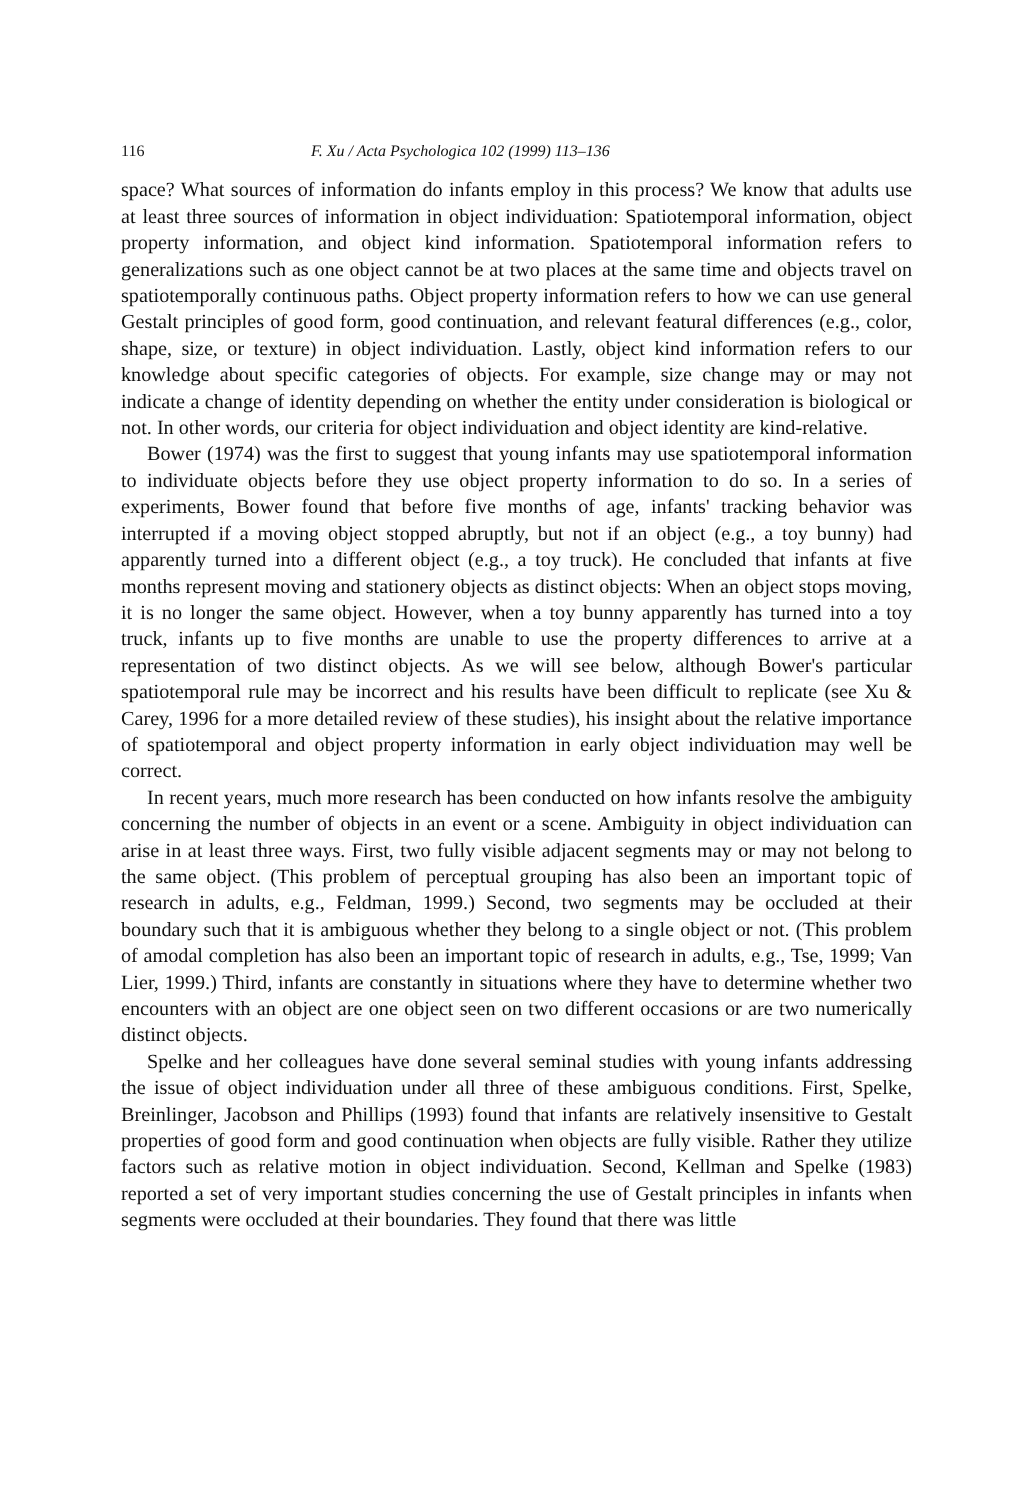116 F. Xu / Acta Psychologica 102 (1999) 113–136
space? What sources of information do infants employ in this process? We know that adults use at least three sources of information in object individuation: Spatiotemporal information, object property information, and object kind information. Spatiotemporal information refers to generalizations such as one object cannot be at two places at the same time and objects travel on spatiotemporally continuous paths. Object property information refers to how we can use general Gestalt principles of good form, good continuation, and relevant featural differences (e.g., color, shape, size, or texture) in object individuation. Lastly, object kind information refers to our knowledge about specific categories of objects. For example, size change may or may not indicate a change of identity depending on whether the entity under consideration is biological or not. In other words, our criteria for object individuation and object identity are kind-relative.
Bower (1974) was the first to suggest that young infants may use spatiotemporal information to individuate objects before they use object property information to do so. In a series of experiments, Bower found that before five months of age, infants' tracking behavior was interrupted if a moving object stopped abruptly, but not if an object (e.g., a toy bunny) had apparently turned into a different object (e.g., a toy truck). He concluded that infants at five months represent moving and stationery objects as distinct objects: When an object stops moving, it is no longer the same object. However, when a toy bunny apparently has turned into a toy truck, infants up to five months are unable to use the property differences to arrive at a representation of two distinct objects. As we will see below, although Bower's particular spatiotemporal rule may be incorrect and his results have been difficult to replicate (see Xu & Carey, 1996 for a more detailed review of these studies), his insight about the relative importance of spatiotemporal and object property information in early object individuation may well be correct.
In recent years, much more research has been conducted on how infants resolve the ambiguity concerning the number of objects in an event or a scene. Ambiguity in object individuation can arise in at least three ways. First, two fully visible adjacent segments may or may not belong to the same object. (This problem of perceptual grouping has also been an important topic of research in adults, e.g., Feldman, 1999.) Second, two segments may be occluded at their boundary such that it is ambiguous whether they belong to a single object or not. (This problem of amodal completion has also been an important topic of research in adults, e.g., Tse, 1999; Van Lier, 1999.) Third, infants are constantly in situations where they have to determine whether two encounters with an object are one object seen on two different occasions or are two numerically distinct objects.
Spelke and her colleagues have done several seminal studies with young infants addressing the issue of object individuation under all three of these ambiguous conditions. First, Spelke, Breinlinger, Jacobson and Phillips (1993) found that infants are relatively insensitive to Gestalt properties of good form and good continuation when objects are fully visible. Rather they utilize factors such as relative motion in object individuation. Second, Kellman and Spelke (1983) reported a set of very important studies concerning the use of Gestalt principles in infants when segments were occluded at their boundaries. They found that there was little